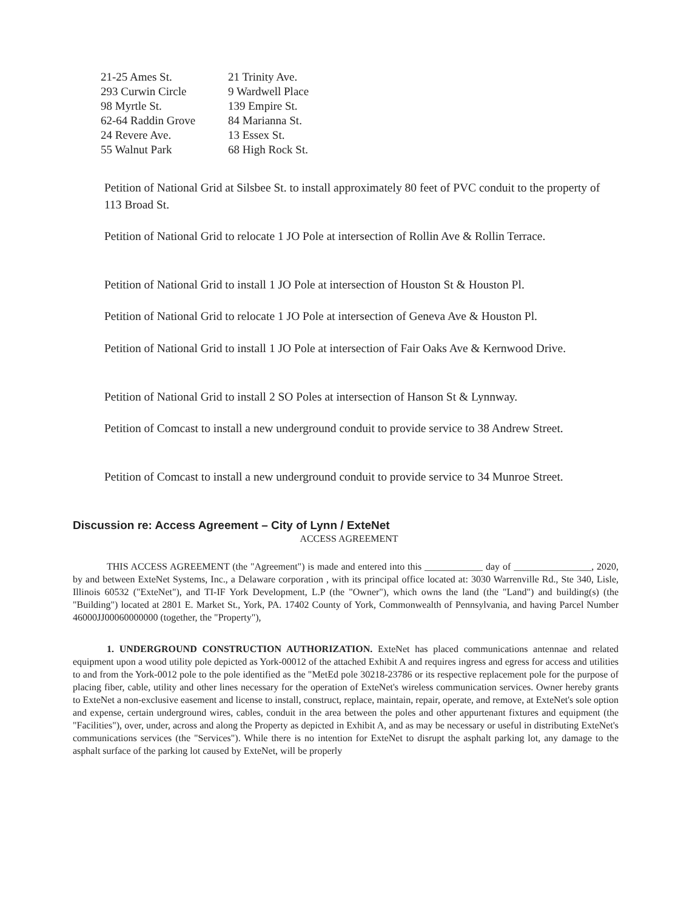| 21-25 Ames St. | 21 Trinity Ave. |
| 293 Curwin Circle | 9 Wardwell Place |
| 98 Myrtle St. | 139 Empire St. |
| 62-64 Raddin Grove | 84 Marianna St. |
| 24 Revere Ave. | 13 Essex St. |
| 55 Walnut Park | 68 High Rock St. |
Petition of National Grid at Silsbee St. to install approximately 80 feet of PVC conduit to the property of 113 Broad St.
Petition of National Grid to relocate 1 JO Pole at intersection of Rollin Ave & Rollin Terrace.
Petition of National Grid to install 1 JO Pole at intersection of Houston St & Houston Pl.
Petition of National Grid to relocate 1 JO Pole at intersection of Geneva Ave & Houston Pl.
Petition of National Grid to install 1 JO Pole at intersection of Fair Oaks Ave & Kernwood Drive.
Petition of National Grid to install 2 SO Poles at intersection of Hanson St & Lynnway.
Petition of Comcast to install a new underground conduit to provide service to 38 Andrew Street.
Petition of Comcast to install a new underground conduit to provide service to 34 Munroe Street.
Discussion re: Access Agreement – City of Lynn / ExteNet
ACCESS AGREEMENT
THIS ACCESS AGREEMENT (the "Agreement") is made and entered into this ____________ day of ________________, 2020, by and between ExteNet Systems, Inc., a Delaware corporation , with its principal office located at: 3030 Warrenville Rd., Ste 340, Lisle, Illinois 60532 ("ExteNet"), and TI-IF York Development, L.P (the "Owner"), which owns the land (the "Land") and building(s) (the "Building") located at 2801 E. Market St., York, PA. 17402 County of York, Commonwealth of Pennsylvania, and having Parcel Number 46000JJ00060000000 (together, the "Property"),
1. UNDERGROUND CONSTRUCTION AUTHORIZATION. ExteNet has placed communications antennae and related equipment upon a wood utility pole depicted as York-00012 of the attached Exhibit A and requires ingress and egress for access and utilities to and from the York-0012 pole to the pole identified as the "MetEd pole 30218-23786 or its respective replacement pole for the purpose of placing fiber, cable, utility and other lines necessary for the operation of ExteNet's wireless communication services. Owner hereby grants to ExteNet a non-exclusive easement and license to install, construct, replace, maintain, repair, operate, and remove, at ExteNet's sole option and expense, certain underground wires, cables, conduit in the area between the poles and other appurtenant fixtures and equipment (the "Facilities"), over, under, across and along the Property as depicted in Exhibit A, and as may be necessary or useful in distributing ExteNet's communications services (the "Services"). While there is no intention for ExteNet to disrupt the asphalt parking lot, any damage to the asphalt surface of the parking lot caused by ExteNet, will be properly